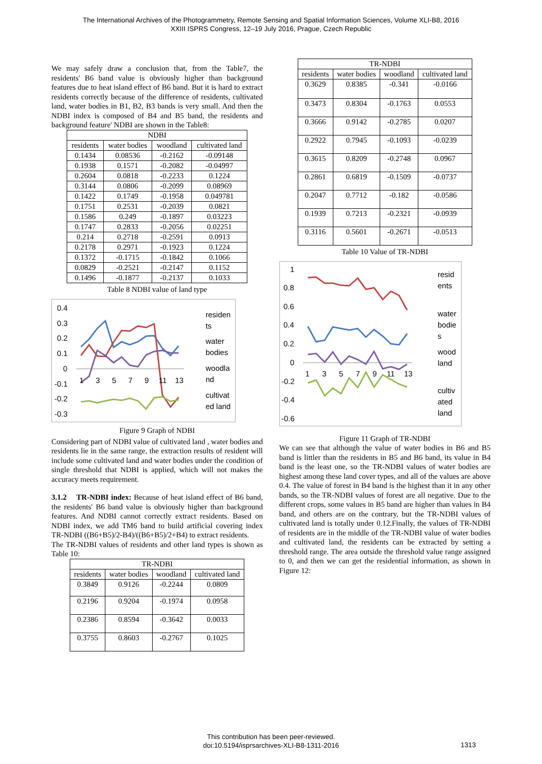The International Archives of the Photogrammetry, Remote Sensing and Spatial Information Sciences, Volume XLI-B8, 2016
XXIII ISPRS Congress, 12–19 July 2016, Prague, Czech Republic
We may safely draw a conclusion that, from the Table7, the residents' B6 band value is obviously higher than background features due to heat island effect of B6 band. But it is hard to extract residents correctly because of the difference of residents, cultivated land, water bodies in B1, B2, B3 bands is very small. And then the NDBI index is composed of B4 and B5 band, the residents and background feature' NDBI are shown in the Table8:
| NDBI | | | |
| --- | --- | --- | --- |
| residents | water bodies | woodland | cultivated land |
| 0.1434 | 0.08536 | -0.2162 | -0.09148 |
| 0.1938 | 0.1571 | -0.2082 | -0.04997 |
| 0.2604 | 0.0818 | -0.2233 | 0.1224 |
| 0.3144 | 0.0806 | -0.2099 | 0.08969 |
| 0.1422 | 0.1749 | -0.1958 | 0.049781 |
| 0.1751 | 0.2531 | -0.2039 | 0.0821 |
| 0.1586 | 0.249 | -0.1897 | 0.03223 |
| 0.1747 | 0.2833 | -0.2056 | 0.02251 |
| 0.214 | 0.2718 | -0.2591 | 0.0913 |
| 0.2178 | 0.2971 | -0.1923 | 0.1224 |
| 0.1372 | -0.1715 | -0.1842 | 0.1066 |
| 0.0829 | -0.2521 | -0.2147 | 0.1152 |
| 0.1496 | -0.1877 | -0.2137 | 0.1033 |
Table 8 NDBI value of land type
0.4
0.3
0.2
0.1
0
-0.1
-0.2
-0.3
1
3
5
7
9
11
13
residen
ts
water
bodies
woodla
nd
cultivat
ed land
Figure 9 Graph of NDBI
Considering part of NDBI value of cultivated land , water bodies and residents lie in the same range, the extraction results of resident will include some cultivated land and water bodies under the condition of single threshold that NDBI is applied, which will not makes the accuracy meets requirement.
3.1.2 TR-NDBI index: Because of heat island effect of B6 band, the residents' B6 band value is obviously higher than background features. And NDBI cannot correctly extract residents. Based on NDBI index, we add TM6 band to build artificial covering index TR-NDBI ((B6+B5)/2-B4)/((B6+B5)/2+B4) to extract residents.
The TR-NDBI values of residents and other land types is shown as Table 10:
| TR-NDBI | | | |
| --- | --- | --- | --- |
| residents | water bodies | woodland | cultivated land |
| 0.3849 | 0.9126 | -0.2244 | 0.0809 |
| 0.2196 | 0.9204 | -0.1974 | 0.0958 |
| 0.2386 | 0.8594 | -0.3642 | 0.0033 |
| 0.3755 | 0.8603 | -0.2767 | 0.1025 |
| TR-NDBI | | | |
| --- | --- | --- | --- |
| residents | water bodies | woodland | cultivated land |
| 0.3629 | 0.8385 | -0.341 | -0.0166 |
| 0.3473 | 0.8304 | -0.1763 | 0.0553 |
| 0.3666 | 0.9142 | -0.2785 | 0.0207 |
| 0.2922 | 0.7945 | -0.1093 | -0.0239 |
| 0.3615 | 0.8209 | -0.2748 | 0.0967 |
| 0.2861 | 0.6819 | -0.1509 | -0.0737 |
| 0.2047 | 0.7712 | -0.182 | -0.0586 |
| 0.1939 | 0.7213 | -0.2321 | -0.0939 |
| 0.3116 | 0.5601 | -0.2671 | -0.0513 |
Table 10 Value of TR-NDBI
1
0.8
0.6
0.4
0.2
0
-0.2
-0.4
-0.6
1
3
5
7
9
11
13
resid
ents
water
bodie
s
wood
land
cultiv
ated
land
Figure 11 Graph of TR-NDBI
We can see that although the value of water bodies in B6 and B5 band is littler than the residents in B5 and B6 band, its value in B4 band is the least one, so the TR-NDBI values of water bodies are highest among these land cover types, and all of the values are above 0.4. The value of forest in B4 band is the highest than it in any other bands, so the TR-NDBI values of forest are all negative. Due to the different crops, some values in B5 band are higher than values in B4 band, and others are on the contrary, but the TR-NDBI values of cultivated land is totally under 0.12.Finally, the values of TR-NDBI of residents are in the middle of the TR-NDBI value of water bodies and cultivated land, the residents can be extracted by setting a threshold range. The area outside the threshold value range assigned to 0, and then we can get the residential information, as shown in Figure 12:
This contribution has been peer-reviewed.
doi:10.5194/isprsarchives-XLI-B8-1311-2016
1313